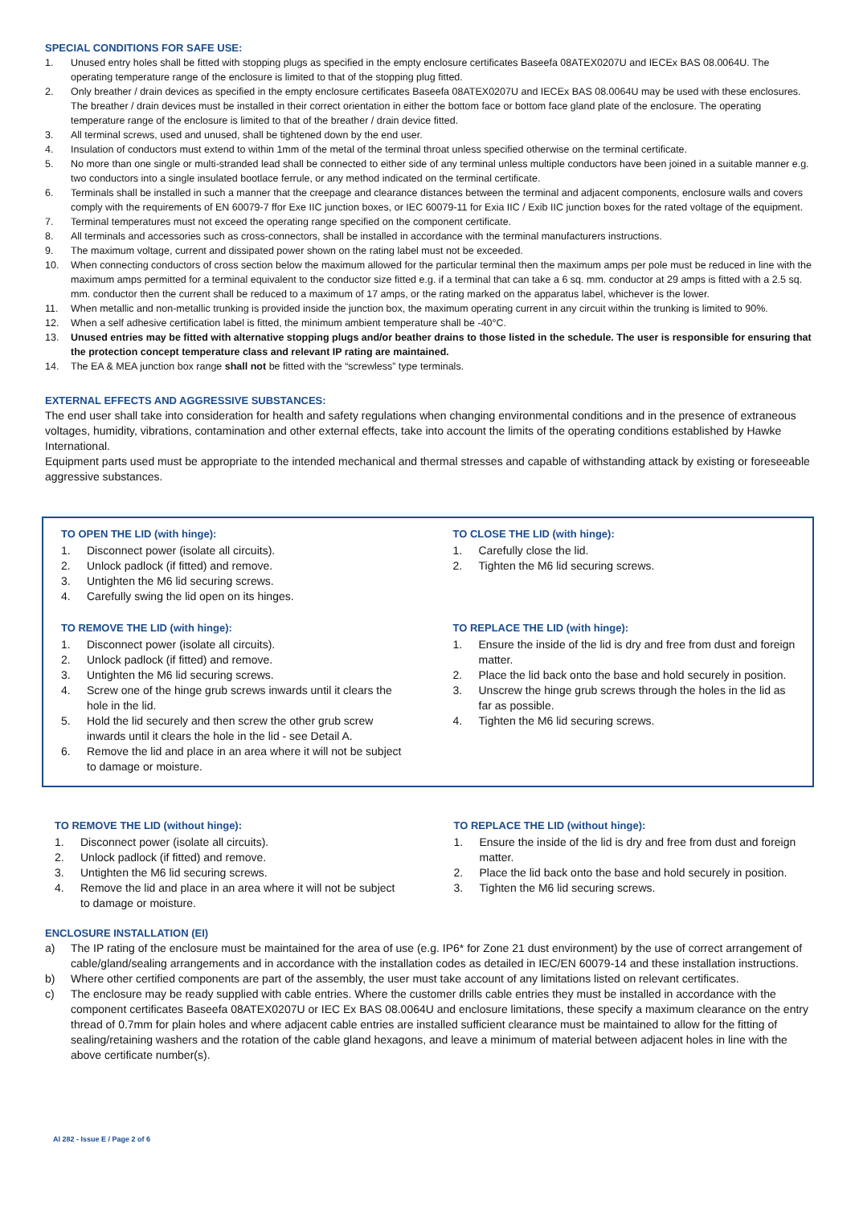SPECIAL CONDITIONS FOR SAFE USE:
1. Unused entry holes shall be fitted with stopping plugs as specified in the empty enclosure certificates Baseefa 08ATEX0207U and IECEx BAS 08.0064U. The operating temperature range of the enclosure is limited to that of the stopping plug fitted.
2. Only breather / drain devices as specified in the empty enclosure certificates Baseefa 08ATEX0207U and IECEx BAS 08.0064U may be used with these enclosures. The breather / drain devices must be installed in their correct orientation in either the bottom face or bottom face gland plate of the enclosure. The operating temperature range of the enclosure is limited to that of the breather / drain device fitted.
3. All terminal screws, used and unused, shall be tightened down by the end user.
4. Insulation of conductors must extend to within 1mm of the metal of the terminal throat unless specified otherwise on the terminal certificate.
5. No more than one single or multi-stranded lead shall be connected to either side of any terminal unless multiple conductors have been joined in a suitable manner e.g. two conductors into a single insulated bootlace ferrule, or any method indicated on the terminal certificate.
6. Terminals shall be installed in such a manner that the creepage and clearance distances between the terminal and adjacent components, enclosure walls and covers comply with the requirements of EN 60079-7 ffor Exe IIC junction boxes, or IEC 60079-11 for Exia IIC / Exib IIC junction boxes for the rated voltage of the equipment.
7. Terminal temperatures must not exceed the operating range specified on the component certificate.
8. All terminals and accessories such as cross-connectors, shall be installed in accordance with the terminal manufacturers instructions.
9. The maximum voltage, current and dissipated power shown on the rating label must not be exceeded.
10. When connecting conductors of cross section below the maximum allowed for the particular terminal then the maximum amps per pole must be reduced in line with the maximum amps permitted for a terminal equivalent to the conductor size fitted e.g. if a terminal that can take a 6 sq. mm. conductor at 29 amps is fitted with a 2.5 sq. mm. conductor then the current shall be reduced to a maximum of 17 amps, or the rating marked on the apparatus label, whichever is the lower.
11. When metallic and non-metallic trunking is provided inside the junction box, the maximum operating current in any circuit within the trunking is limited to 90%.
12. When a self adhesive certification label is fitted, the minimum ambient temperature shall be -40°C.
13. Unused entries may be fitted with alternative stopping plugs and/or beather drains to those listed in the schedule. The user is responsible for ensuring that the protection concept temperature class and relevant IP rating are maintained.
14. The EA & MEA junction box range shall not be fitted with the “screwless” type terminals.
EXTERNAL EFFECTS AND AGGRESSIVE SUBSTANCES:
The end user shall take into consideration for health and safety regulations when changing environmental conditions and in the presence of extraneous voltages, humidity, vibrations, contamination and other external effects, take into account the limits of the operating conditions established by Hawke International.
Equipment parts used must be appropriate to the intended mechanical and thermal stresses and capable of withstanding attack by existing or foreseeable aggressive substances.
TO OPEN THE LID (with hinge):
1. Disconnect power (isolate all circuits).
2. Unlock padlock (if fitted) and remove.
3. Untighten the M6 lid securing screws.
4. Carefully swing the lid open on its hinges.
TO REMOVE THE LID (with hinge):
1. Disconnect power (isolate all circuits).
2. Unlock padlock (if fitted) and remove.
3. Untighten the M6 lid securing screws.
4. Screw one of the hinge grub screws inwards until it clears the hole in the lid.
5. Hold the lid securely and then screw the other grub screw inwards until it clears the hole in the lid - see Detail A.
6. Remove the lid and place in an area where it will not be subject to damage or moisture.
TO CLOSE THE LID (with hinge):
1. Carefully close the lid.
2. Tighten the M6 lid securing screws.
TO REPLACE THE LID (with hinge):
1. Ensure the inside of the lid is dry and free from dust and foreign matter.
2. Place the lid back onto the base and hold securely in position.
3. Unscrew the hinge grub screws through the holes in the lid as far as possible.
4. Tighten the M6 lid securing screws.
TO REMOVE THE LID (without hinge):
1. Disconnect power (isolate all circuits).
2. Unlock padlock (if fitted) and remove.
3. Untighten the M6 lid securing screws.
4. Remove the lid and place in an area where it will not be subject to damage or moisture.
TO REPLACE THE LID (without hinge):
1. Ensure the inside of the lid is dry and free from dust and foreign matter.
2. Place the lid back onto the base and hold securely in position.
3. Tighten the M6 lid securing screws.
ENCLOSURE INSTALLATION (EI)
a) The IP rating of the enclosure must be maintained for the area of use (e.g. IP6* for Zone 21 dust environment) by the use of correct arrangement of cable/gland/sealing arrangements and in accordance with the installation codes as detailed in IEC/EN 60079-14 and these installation instructions.
b) Where other certified components are part of the assembly, the user must take account of any limitations listed on relevant certificates.
c) The enclosure may be ready supplied with cable entries. Where the customer drills cable entries they must be installed in accordance with the component certificates Baseefa 08ATEX0207U or IEC Ex BAS 08.0064U and enclosure limitations, these specify a maximum clearance on the entry thread of 0.7mm for plain holes and where adjacent cable entries are installed sufficient clearance must be maintained to allow for the fitting of sealing/retaining washers and the rotation of the cable gland hexagons, and leave a minimum of material between adjacent holes in line with the above certificate number(s).
AI 282 - Issue E / Page 2 of 6